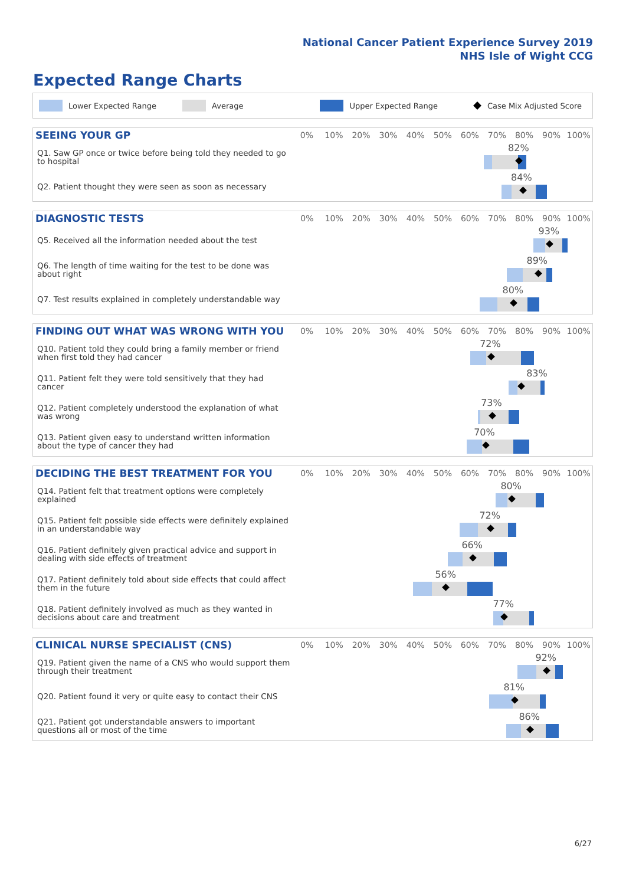National Cancer Patient Experience Survey 2019
NHS Isle of Wight CCG
Expected Range Charts
Lower Expected Range Average Upper Expected Range Case Mix Adjusted Score
| SEEING YOUR GP | 0% | 10% | 20% | 30% | 40% | 50% | 60% | 70% | 80% | 90% | 100% |
| --- | --- | --- | --- | --- | --- | --- | --- | --- | --- | --- | --- |
| Q1. Saw GP once or twice before being told they needed to go to hospital | 82% | | | | | | | | | | |
| Q2. Patient thought they were seen as soon as necessary | 84% | | | | | | | | | | |
| DIAGNOSTIC TESTS | 0% | 10% | 20% | 30% | 40% | 50% | 60% | 70% | 80% | 90% | 100% |
| --- | --- | --- | --- | --- | --- | --- | --- | --- | --- | --- | --- |
| Q5. Received all the information needed about the test | 93% | | | | | | | | | | |
| Q6. The length of time waiting for the test to be done was about right | 89% | | | | | | | | | | |
| Q7. Test results explained in completely understandable way | 80% | | | | | | | | | | |
| FINDING OUT WHAT WAS WRONG WITH YOU | 0% | 10% | 20% | 30% | 40% | 50% | 60% | 70% | 80% | 90% | 100% |
| --- | --- | --- | --- | --- | --- | --- | --- | --- | --- | --- | --- |
| Q10. Patient told they could bring a family member or friend when first told they had cancer | 72% | | | | | | | | | | |
| Q11. Patient felt they were told sensitively that they had cancer | 83% | | | | | | | | | | |
| Q12. Patient completely understood the explanation of what was wrong | 73% | | | | | | | | | | |
| Q13. Patient given easy to understand written information about the type of cancer they had | 70% | | | | | | | | | | |
| DECIDING THE BEST TREATMENT FOR YOU | 0% | 10% | 20% | 30% | 40% | 50% | 60% | 70% | 80% | 90% | 100% |
| --- | --- | --- | --- | --- | --- | --- | --- | --- | --- | --- | --- |
| Q14. Patient felt that treatment options were completely explained | 80% | | | | | | | | | | |
| Q15. Patient felt possible side effects were definitely explained in an understandable way | 72% | | | | | | | | | | |
| Q16. Patient definitely given practical advice and support in dealing with side effects of treatment | 66% | | | | | | | | | | |
| Q17. Patient definitely told about side effects that could affect them in the future | 56% | | | | | | | | | | |
| Q18. Patient definitely involved as much as they wanted in decisions about care and treatment | 77% | | | | | | | | | | |
| CLINICAL NURSE SPECIALIST (CNS) | 0% | 10% | 20% | 30% | 40% | 50% | 60% | 70% | 80% | 90% | 100% |
| --- | --- | --- | --- | --- | --- | --- | --- | --- | --- | --- | --- |
| Q19. Patient given the name of a CNS who would support them through their treatment | 92% | | | | | | | | | | |
| Q20. Patient found it very or quite easy to contact their CNS | 81% | | | | | | | | | | |
| Q21. Patient got understandable answers to important questions all or most of the time | 86% | | | | | | | | | | |
6/27